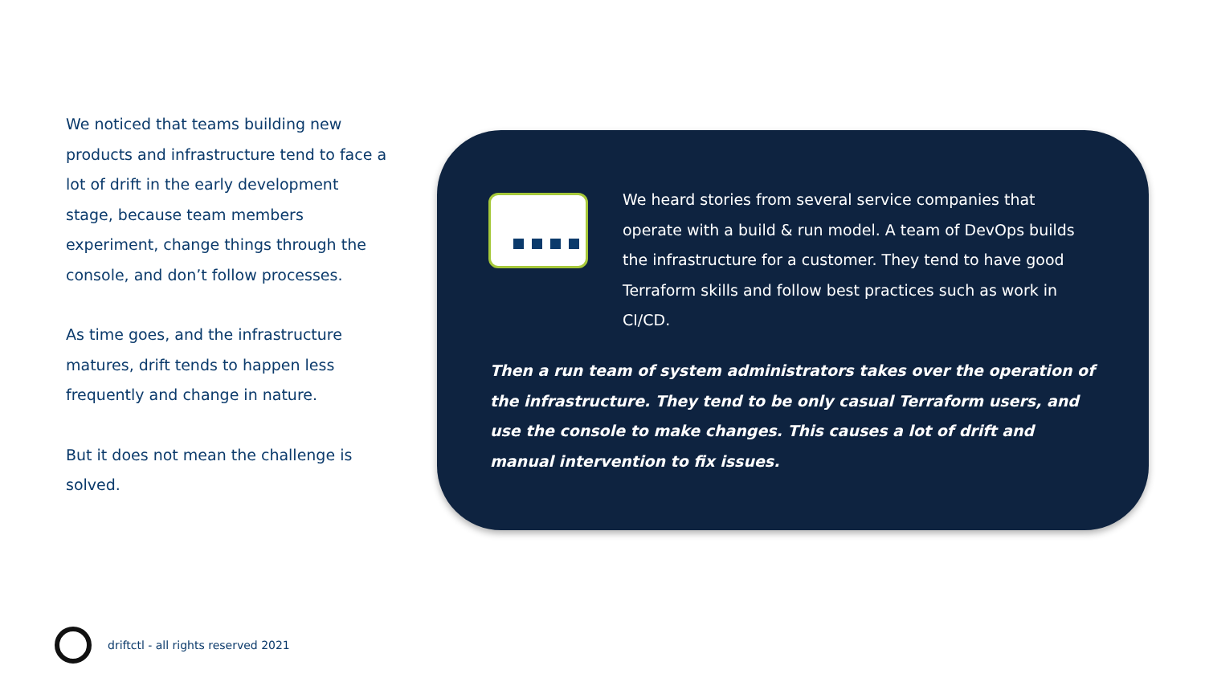We noticed that teams building new products and infrastructure tend to face a lot of drift in the early development stage, because team members experiment, change things through the console, and don’t follow processes.
As time goes, and the infrastructure matures, drift tends to happen less frequently and change in nature.
But it does not mean the challenge is solved.
We heard stories from several service companies that operate with a build & run model. A team of DevOps builds the infrastructure for a customer. They tend to have good Terraform skills and follow best practices such as work in CI/CD.
Then a run team of system administrators takes over the operation of the infrastructure. They tend to be only casual Terraform users, and use the console to make changes. This causes a lot of drift and manual intervention to fix issues.
driftctl - all rights reserved 2021